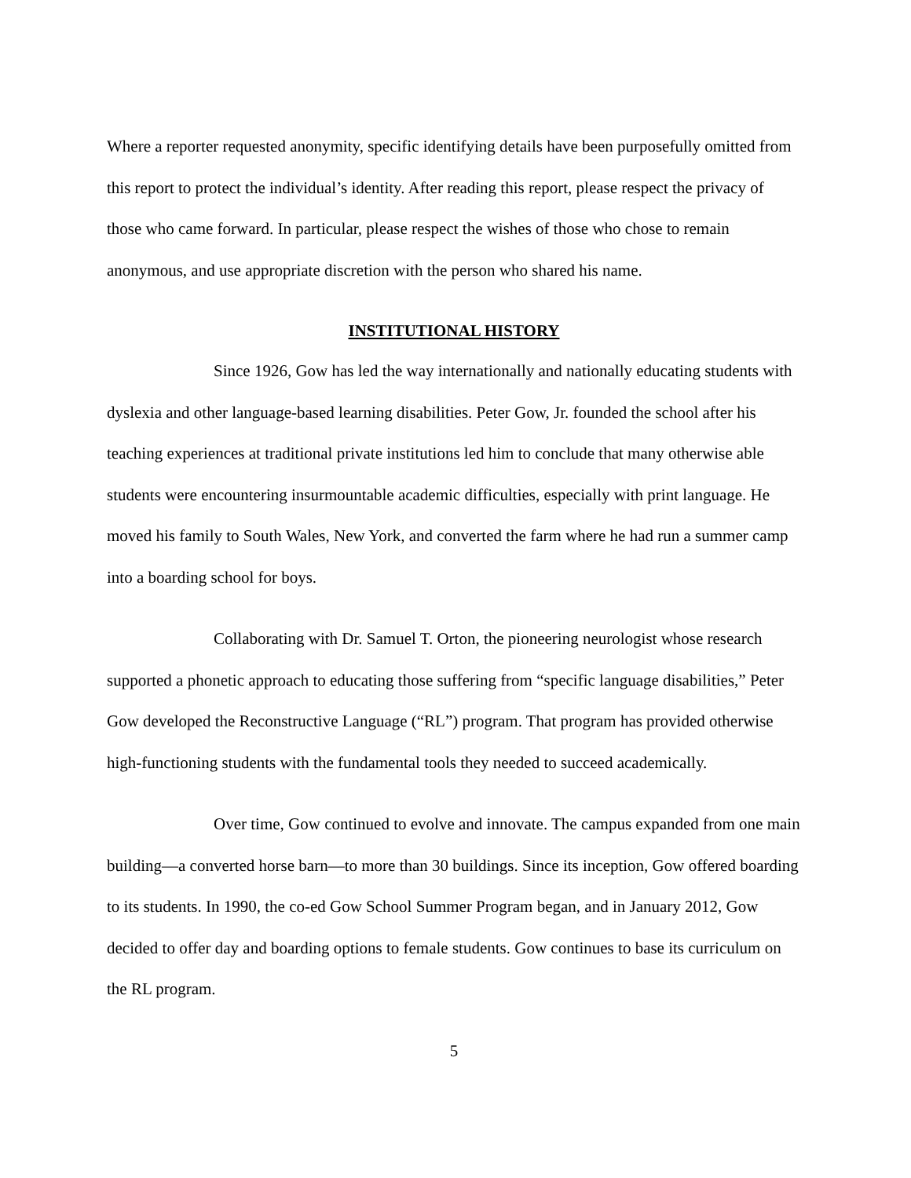Where a reporter requested anonymity, specific identifying details have been purposefully omitted from this report to protect the individual’s identity. After reading this report, please respect the privacy of those who came forward. In particular, please respect the wishes of those who chose to remain anonymous, and use appropriate discretion with the person who shared his name.
INSTITUTIONAL HISTORY
Since 1926, Gow has led the way internationally and nationally educating students with dyslexia and other language-based learning disabilities. Peter Gow, Jr. founded the school after his teaching experiences at traditional private institutions led him to conclude that many otherwise able students were encountering insurmountable academic difficulties, especially with print language. He moved his family to South Wales, New York, and converted the farm where he had run a summer camp into a boarding school for boys.
Collaborating with Dr. Samuel T. Orton, the pioneering neurologist whose research supported a phonetic approach to educating those suffering from “specific language disabilities,” Peter Gow developed the Reconstructive Language (“RL”) program. That program has provided otherwise high-functioning students with the fundamental tools they needed to succeed academically.
Over time, Gow continued to evolve and innovate. The campus expanded from one main building—a converted horse barn—to more than 30 buildings. Since its inception, Gow offered boarding to its students. In 1990, the co-ed Gow School Summer Program began, and in January 2012, Gow decided to offer day and boarding options to female students. Gow continues to base its curriculum on the RL program.
5